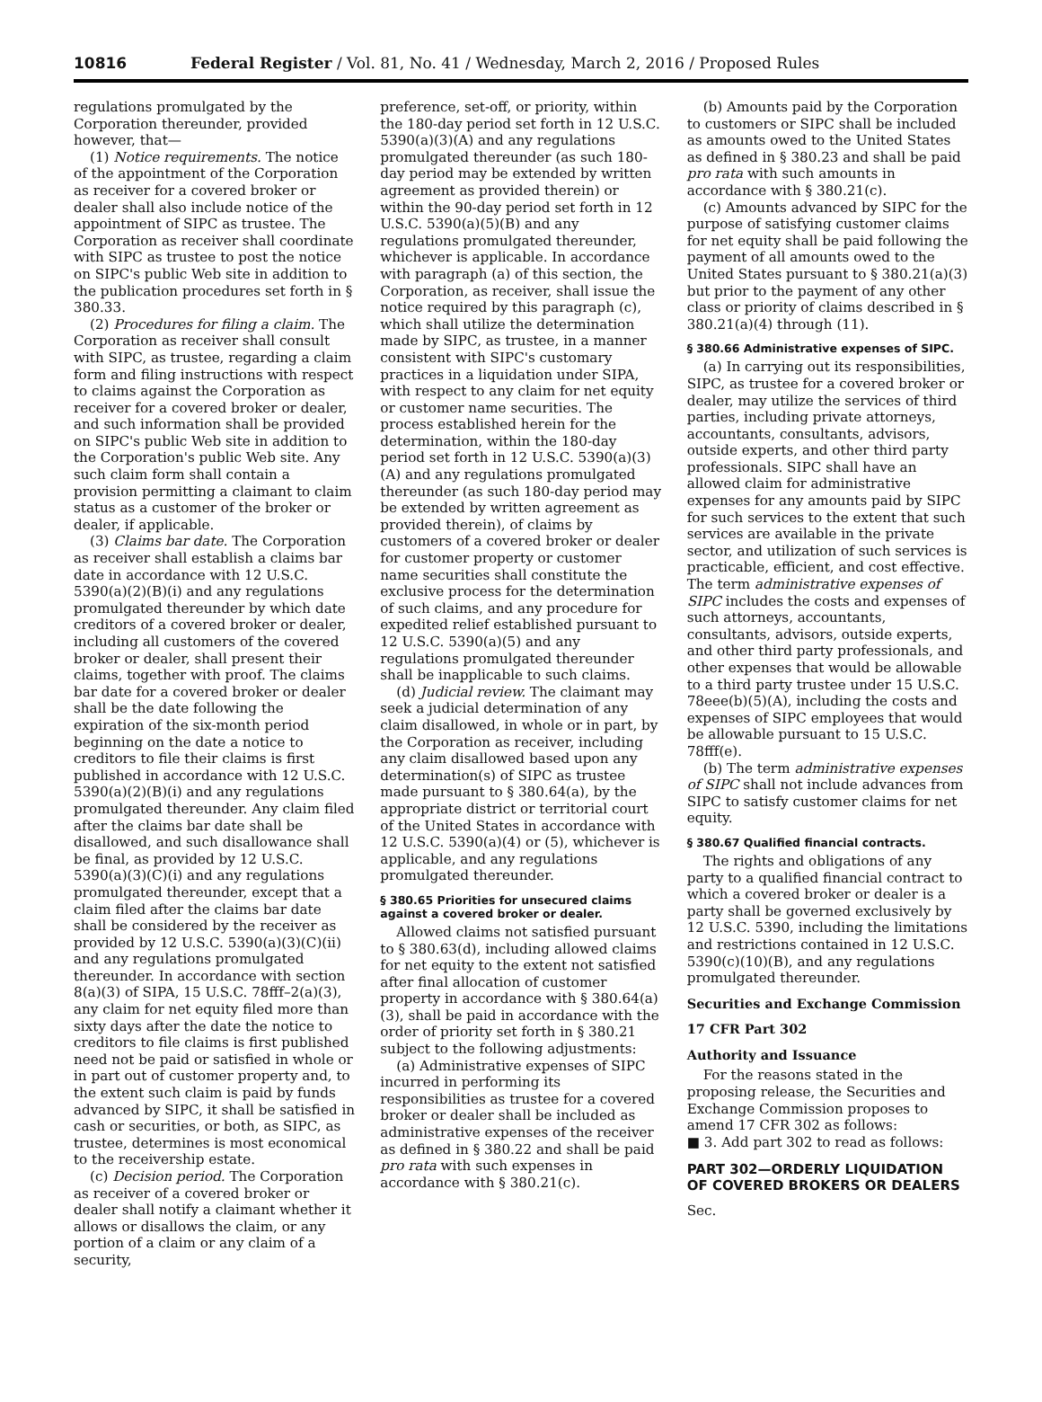10816 Federal Register / Vol. 81, No. 41 / Wednesday, March 2, 2016 / Proposed Rules
regulations promulgated by the Corporation thereunder, provided however, that—
(1) Notice requirements. The notice of the appointment of the Corporation as receiver for a covered broker or dealer shall also include notice of the appointment of SIPC as trustee. The Corporation as receiver shall coordinate with SIPC as trustee to post the notice on SIPC's public Web site in addition to the publication procedures set forth in § 380.33.
(2) Procedures for filing a claim. The Corporation as receiver shall consult with SIPC, as trustee, regarding a claim form and filing instructions with respect to claims against the Corporation as receiver for a covered broker or dealer, and such information shall be provided on SIPC's public Web site in addition to the Corporation's public Web site. Any such claim form shall contain a provision permitting a claimant to claim status as a customer of the broker or dealer, if applicable.
(3) Claims bar date. The Corporation as receiver shall establish a claims bar date in accordance with 12 U.S.C. 5390(a)(2)(B)(i) and any regulations promulgated thereunder by which date creditors of a covered broker or dealer, including all customers of the covered broker or dealer, shall present their claims, together with proof. The claims bar date for a covered broker or dealer shall be the date following the expiration of the six-month period beginning on the date a notice to creditors to file their claims is first published in accordance with 12 U.S.C. 5390(a)(2)(B)(i) and any regulations promulgated thereunder. Any claim filed after the claims bar date shall be disallowed, and such disallowance shall be final, as provided by 12 U.S.C. 5390(a)(3)(C)(i) and any regulations promulgated thereunder, except that a claim filed after the claims bar date shall be considered by the receiver as provided by 12 U.S.C. 5390(a)(3)(C)(ii) and any regulations promulgated thereunder. In accordance with section 8(a)(3) of SIPA, 15 U.S.C. 78fff–2(a)(3), any claim for net equity filed more than sixty days after the date the notice to creditors to file claims is first published need not be paid or satisfied in whole or in part out of customer property and, to the extent such claim is paid by funds advanced by SIPC, it shall be satisfied in cash or securities, or both, as SIPC, as trustee, determines is most economical to the receivership estate.
(c) Decision period. The Corporation as receiver of a covered broker or dealer shall notify a claimant whether it allows or disallows the claim, or any portion of a claim or any claim of a security,
preference, set-off, or priority, within the 180-day period set forth in 12 U.S.C. 5390(a)(3)(A) and any regulations promulgated thereunder (as such 180-day period may be extended by written agreement as provided therein) or within the 90-day period set forth in 12 U.S.C. 5390(a)(5)(B) and any regulations promulgated thereunder, whichever is applicable. In accordance with paragraph (a) of this section, the Corporation, as receiver, shall issue the notice required by this paragraph (c), which shall utilize the determination made by SIPC, as trustee, in a manner consistent with SIPC's customary practices in a liquidation under SIPA, with respect to any claim for net equity or customer name securities. The process established herein for the determination, within the 180-day period set forth in 12 U.S.C. 5390(a)(3)(A) and any regulations promulgated thereunder (as such 180-day period may be extended by written agreement as provided therein), of claims by customers of a covered broker or dealer for customer property or customer name securities shall constitute the exclusive process for the determination of such claims, and any procedure for expedited relief established pursuant to 12 U.S.C. 5390(a)(5) and any regulations promulgated thereunder shall be inapplicable to such claims.
(d) Judicial review. The claimant may seek a judicial determination of any claim disallowed, in whole or in part, by the Corporation as receiver, including any claim disallowed based upon any determination(s) of SIPC as trustee made pursuant to § 380.64(a), by the appropriate district or territorial court of the United States in accordance with 12 U.S.C. 5390(a)(4) or (5), whichever is applicable, and any regulations promulgated thereunder.
§ 380.65 Priorities for unsecured claims against a covered broker or dealer.
Allowed claims not satisfied pursuant to § 380.63(d), including allowed claims for net equity to the extent not satisfied after final allocation of customer property in accordance with § 380.64(a)(3), shall be paid in accordance with the order of priority set forth in § 380.21 subject to the following adjustments:
(a) Administrative expenses of SIPC incurred in performing its responsibilities as trustee for a covered broker or dealer shall be included as administrative expenses of the receiver as defined in § 380.22 and shall be paid pro rata with such expenses in accordance with § 380.21(c).
(b) Amounts paid by the Corporation to customers or SIPC shall be included as amounts owed to the United States as defined in § 380.23 and shall be paid pro rata with such amounts in accordance with § 380.21(c).
(c) Amounts advanced by SIPC for the purpose of satisfying customer claims for net equity shall be paid following the payment of all amounts owed to the United States pursuant to § 380.21(a)(3) but prior to the payment of any other class or priority of claims described in § 380.21(a)(4) through (11).
§ 380.66 Administrative expenses of SIPC.
(a) In carrying out its responsibilities, SIPC, as trustee for a covered broker or dealer, may utilize the services of third parties, including private attorneys, accountants, consultants, advisors, outside experts, and other third party professionals. SIPC shall have an allowed claim for administrative expenses for any amounts paid by SIPC for such services to the extent that such services are available in the private sector, and utilization of such services is practicable, efficient, and cost effective. The term administrative expenses of SIPC includes the costs and expenses of such attorneys, accountants, consultants, advisors, outside experts, and other third party professionals, and other expenses that would be allowable to a third party trustee under 15 U.S.C. 78eee(b)(5)(A), including the costs and expenses of SIPC employees that would be allowable pursuant to 15 U.S.C. 78fff(e).
(b) The term administrative expenses of SIPC shall not include advances from SIPC to satisfy customer claims for net equity.
§ 380.67 Qualified financial contracts.
The rights and obligations of any party to a qualified financial contract to which a covered broker or dealer is a party shall be governed exclusively by 12 U.S.C. 5390, including the limitations and restrictions contained in 12 U.S.C. 5390(c)(10)(B), and any regulations promulgated thereunder.
Securities and Exchange Commission
17 CFR Part 302
Authority and Issuance
For the reasons stated in the proposing release, the Securities and Exchange Commission proposes to amend 17 CFR 302 as follows:
■ 3. Add part 302 to read as follows:
PART 302—ORDERLY LIQUIDATION OF COVERED BROKERS OR DEALERS
Sec.